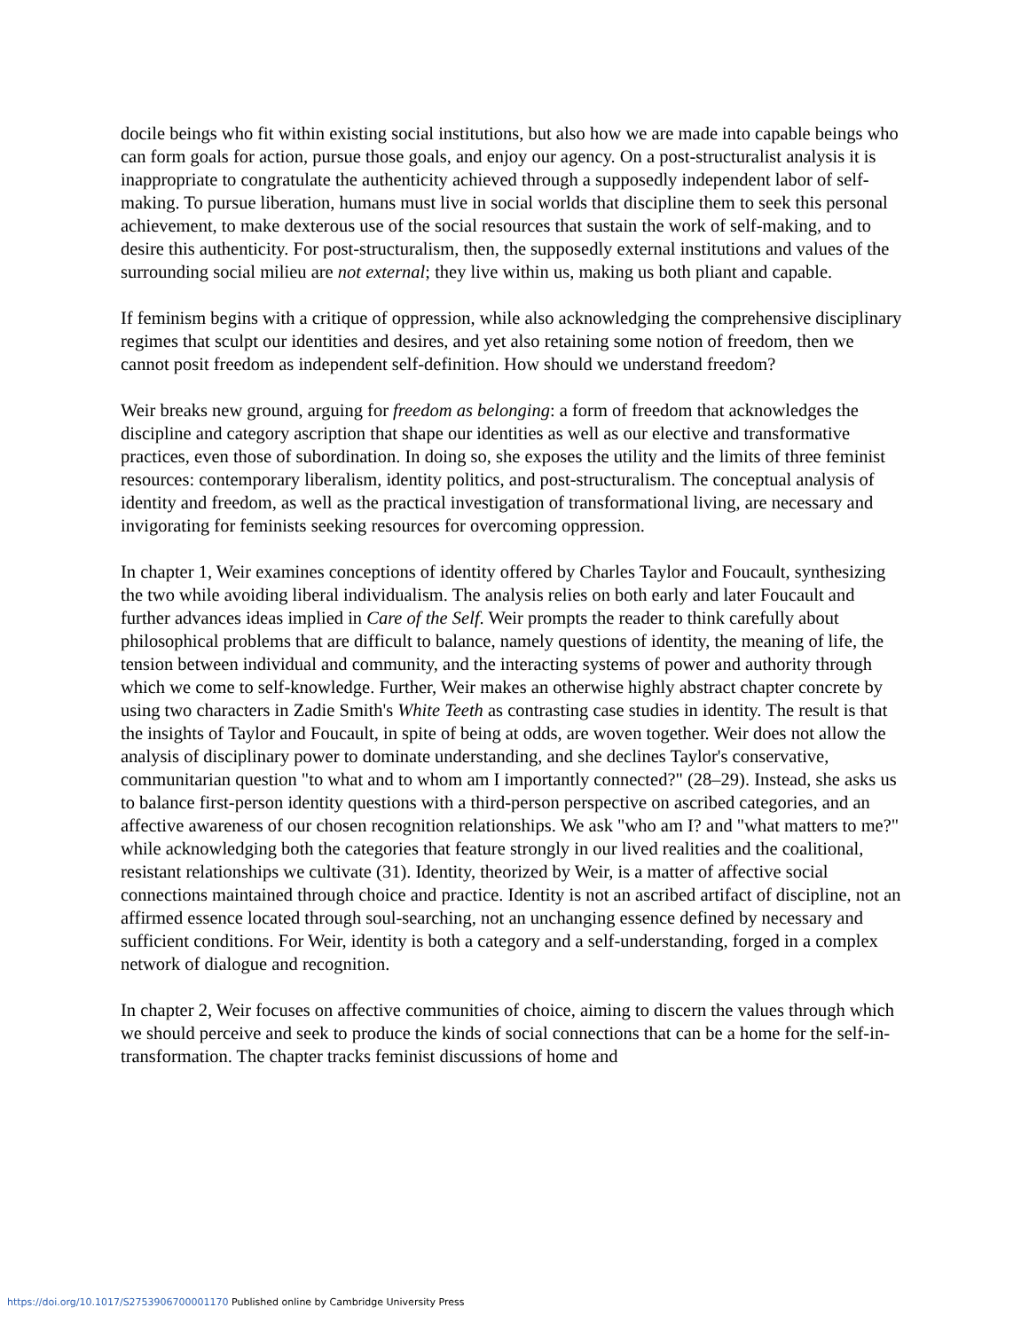docile beings who fit within existing social institutions, but also how we are made into capable beings who can form goals for action, pursue those goals, and enjoy our agency. On a post-structuralist analysis it is inappropriate to congratulate the authenticity achieved through a supposedly independent labor of self-making. To pursue liberation, humans must live in social worlds that discipline them to seek this personal achievement, to make dexterous use of the social resources that sustain the work of self-making, and to desire this authenticity. For post-structuralism, then, the supposedly external institutions and values of the surrounding social milieu are not external; they live within us, making us both pliant and capable.
If feminism begins with a critique of oppression, while also acknowledging the comprehensive disciplinary regimes that sculpt our identities and desires, and yet also retaining some notion of freedom, then we cannot posit freedom as independent self-definition. How should we understand freedom?
Weir breaks new ground, arguing for freedom as belonging: a form of freedom that acknowledges the discipline and category ascription that shape our identities as well as our elective and transformative practices, even those of subordination. In doing so, she exposes the utility and the limits of three feminist resources: contemporary liberalism, identity politics, and post-structuralism. The conceptual analysis of identity and freedom, as well as the practical investigation of transformational living, are necessary and invigorating for feminists seeking resources for overcoming oppression.
In chapter 1, Weir examines conceptions of identity offered by Charles Taylor and Foucault, synthesizing the two while avoiding liberal individualism. The analysis relies on both early and later Foucault and further advances ideas implied in Care of the Self. Weir prompts the reader to think carefully about philosophical problems that are difficult to balance, namely questions of identity, the meaning of life, the tension between individual and community, and the interacting systems of power and authority through which we come to self-knowledge. Further, Weir makes an otherwise highly abstract chapter concrete by using two characters in Zadie Smith's White Teeth as contrasting case studies in identity. The result is that the insights of Taylor and Foucault, in spite of being at odds, are woven together. Weir does not allow the analysis of disciplinary power to dominate understanding, and she declines Taylor's conservative, communitarian question "to what and to whom am I importantly connected?" (28–29). Instead, she asks us to balance first-person identity questions with a third-person perspective on ascribed categories, and an affective awareness of our chosen recognition relationships. We ask "who am I? and "what matters to me?" while acknowledging both the categories that feature strongly in our lived realities and the coalitional, resistant relationships we cultivate (31). Identity, theorized by Weir, is a matter of affective social connections maintained through choice and practice. Identity is not an ascribed artifact of discipline, not an affirmed essence located through soul-searching, not an unchanging essence defined by necessary and sufficient conditions. For Weir, identity is both a category and a self-understanding, forged in a complex network of dialogue and recognition.
In chapter 2, Weir focuses on affective communities of choice, aiming to discern the values through which we should perceive and seek to produce the kinds of social connections that can be a home for the self-in-transformation. The chapter tracks feminist discussions of home and
https://doi.org/10.1017/S2753906700001170 Published online by Cambridge University Press